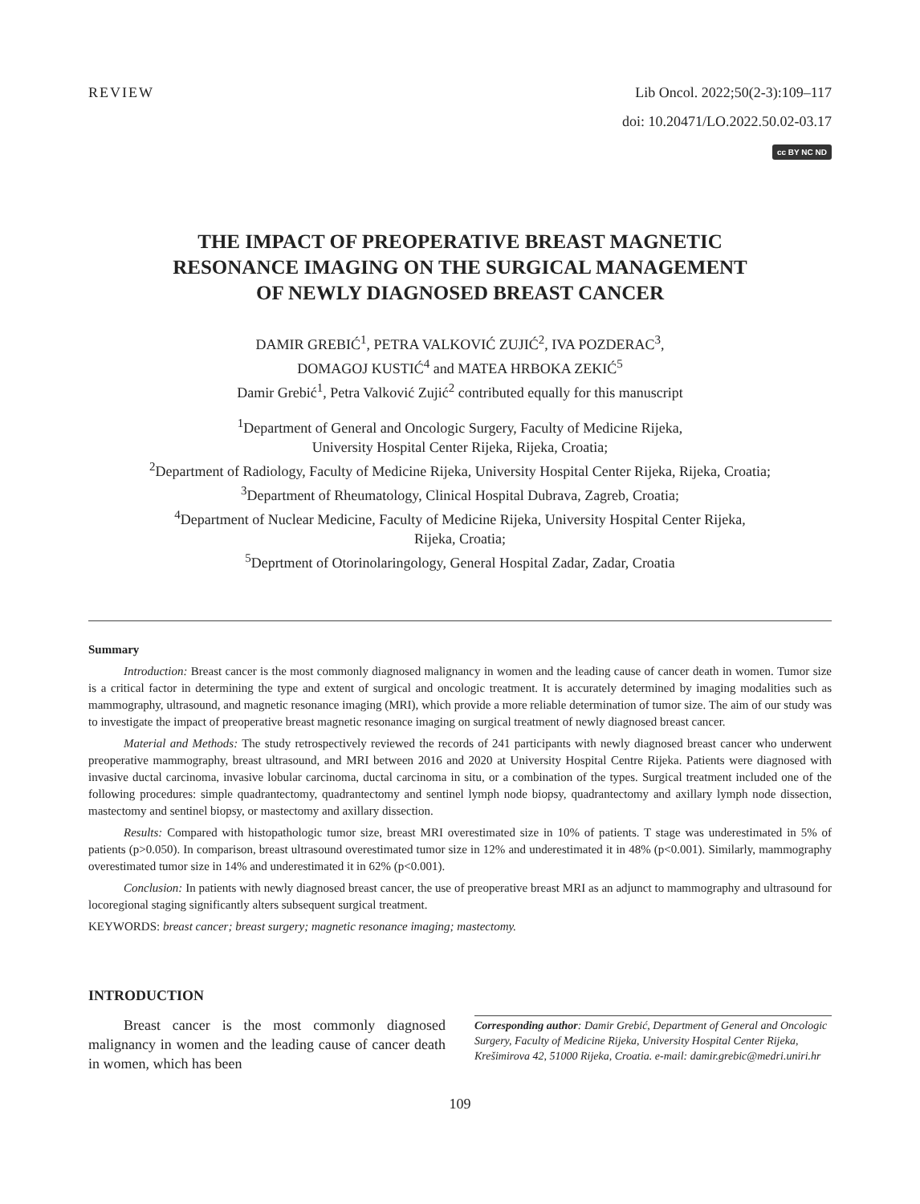REVIEW
Lib Oncol. 2022;50(2-3):109–117
doi: 10.20471/LO.2022.50.02-03.17
cc BY NC ND
THE IMPACT OF PREOPERATIVE BREAST MAGNETIC
RESONANCE IMAGING ON THE SURGICAL MANAGEMENT
OF NEWLY DIAGNOSED BREAST CANCER
DAMIR GREBIĆ<sup>1</sup>, PETRA VALKOVIĆ ZUJIĆ<sup>2</sup>, IVA POZDERAC<sup>3</sup>,
DOMAGOJ KUSTIĆ<sup>4</sup> and MATEA HRBOKA ZEKIĆ<sup>5</sup>
Damir Grebić<sup>1</sup>, Petra Valković Zujić<sup>2</sup> contributed equally for this manuscript
<sup>1</sup> Department of General and Oncologic Surgery, Faculty of Medicine Rijeka,
University Hospital Center Rijeka, Rijeka, Croatia;
<sup>2</sup> Department of Radiology, Faculty of Medicine Rijeka, University Hospital Center Rijeka, Rijeka, Croatia;
<sup>3</sup> Department of Rheumatology, Clinical Hospital Dubrava, Zagreb, Croatia;
<sup>4</sup> Department of Nuclear Medicine, Faculty of Medicine Rijeka, University Hospital Center Rijeka,
Rijeka, Croatia;
<sup>5</sup> Deprtment of Otorinolaringology, General Hospital Zadar, Zadar, Croatia
Summary
Introduction: Breast cancer is the most commonly diagnosed malignancy in women and the leading cause of cancer death in women. Tumor size is a critical factor in determining the type and extent of surgical and oncologic treatment. It is accurately determined by imaging modalities such as mammography, ultrasound, and magnetic resonance imaging (MRI), which provide a more reliable determination of tumor size. The aim of our study was to investigate the impact of preoperative breast magnetic resonance imaging on surgical treatment of newly diagnosed breast cancer.
Material and Methods: The study retrospectively reviewed the records of 241 participants with newly diagnosed breast cancer who underwent preoperative mammography, breast ultrasound, and MRI between 2016 and 2020 at University Hospital Centre Rijeka. Patients were diagnosed with invasive ductal carcinoma, invasive lobular carcinoma, ductal carcinoma in situ, or a combination of the types. Surgical treatment included one of the following procedures: simple quadrantectomy, quadrantectomy and sentinel lymph node biopsy, quadrantectomy and axillary lymph node dissection, mastectomy and sentinel biopsy, or mastectomy and axillary dissection.
Results: Compared with histopathologic tumor size, breast MRI overestimated size in 10% of patients. T stage was underestimated in 5% of patients (p>0.050). In comparison, breast ultrasound overestimated tumor size in 12% and underestimated it in 48% (p<0.001). Similarly, mammography overestimated tumor size in 14% and underestimated it in 62% (p<0.001).
Conclusion: In patients with newly diagnosed breast cancer, the use of preoperative breast MRI as an adjunct to mammography and ultrasound for locoregional staging significantly alters subsequent surgical treatment.
KEYWORDS: breast cancer; breast surgery; magnetic resonance imaging; mastectomy.
INTRODUCTION
Breast cancer is the most commonly diagnosed malignancy in women and the leading cause of cancer death in women, which has been
Corresponding author: Damir Grebić, Department of General and Oncologic Surgery, Faculty of Medicine Rijeka, University Hospital Center Rijeka, Krešimirova 42, 51000 Rijeka, Croatia. e-mail: damir.grebic@medri.uniri.hr
109